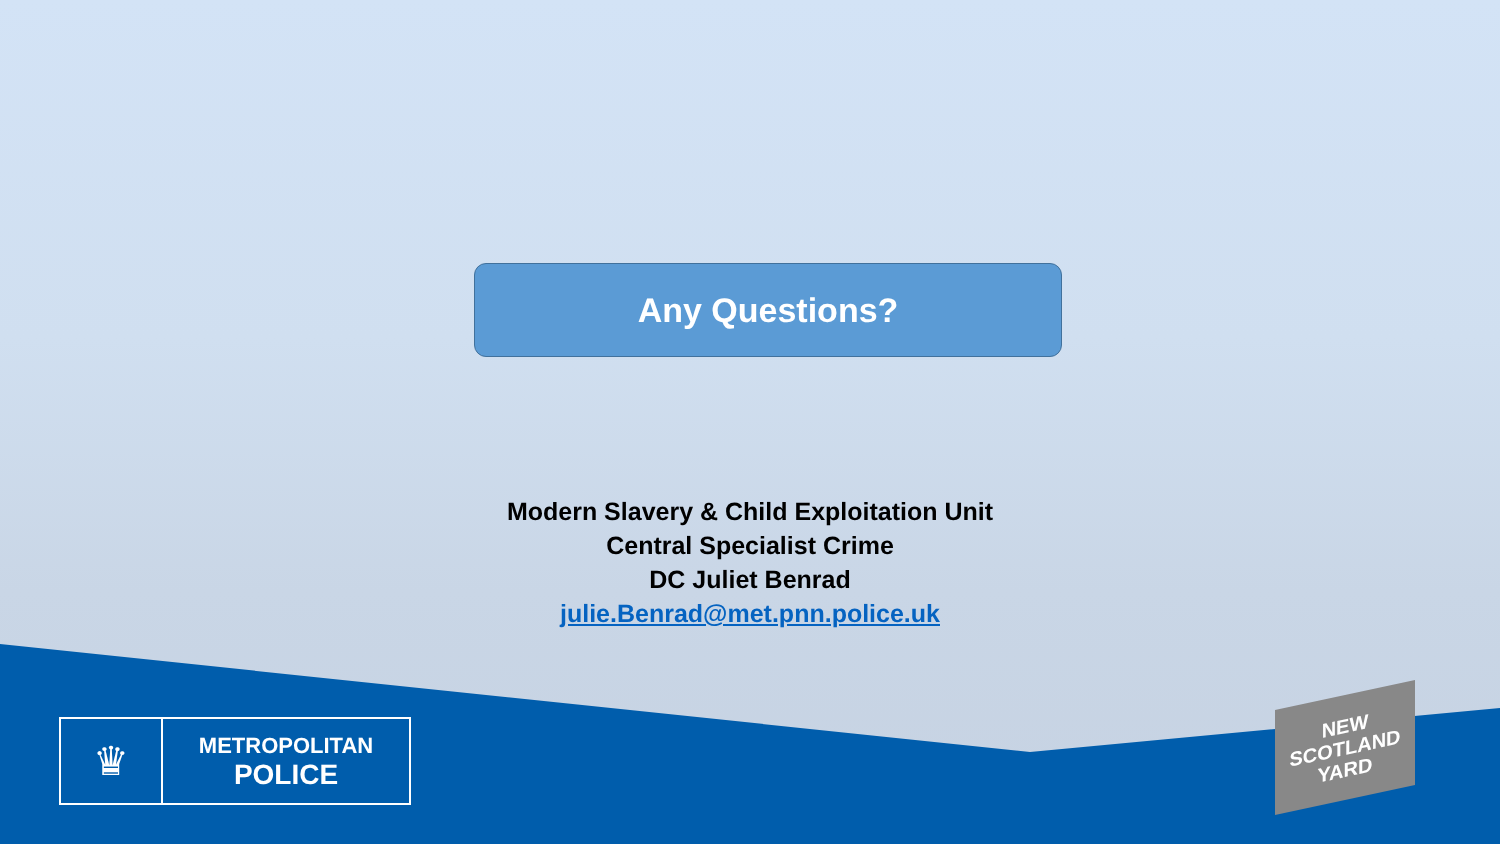Any Questions?
Modern Slavery & Child Exploitation Unit
Central Specialist Crime
DC Juliet Benrad
julie.Benrad@met.pnn.police.uk
♛
METROPOLITAN
POLICE
NEW
SCOTLAND
YARD